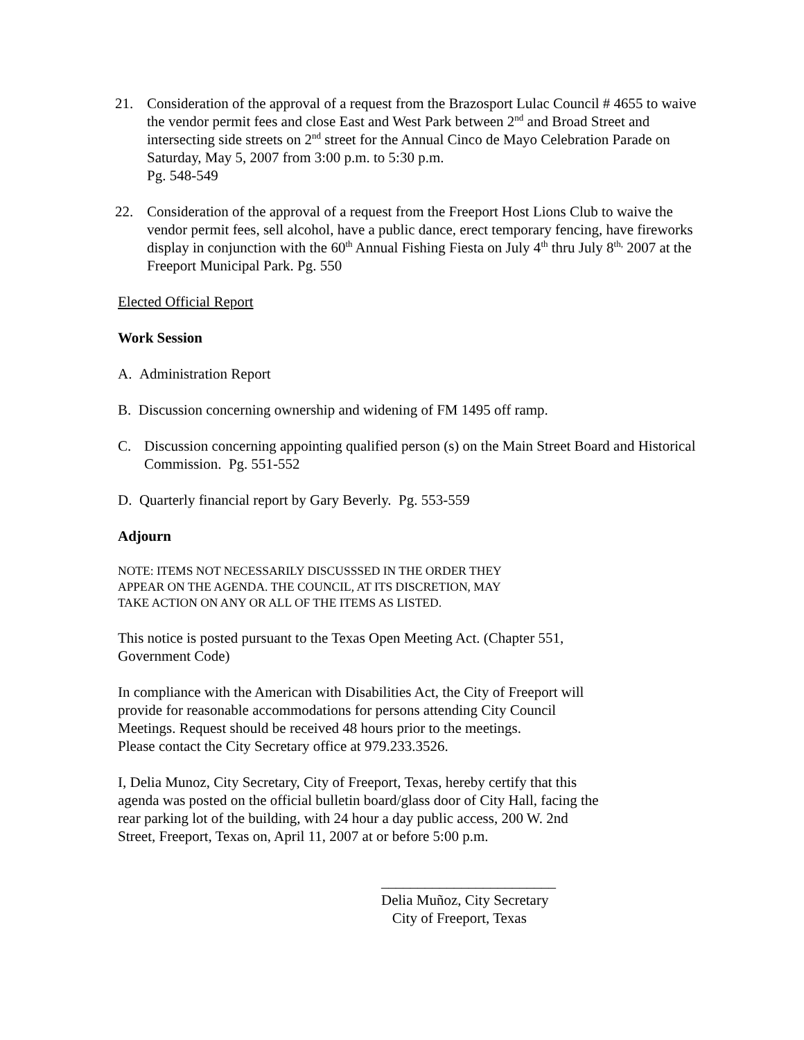21. Consideration of the approval of a request from the Brazosport Lulac Council # 4655 to waive the vendor permit fees and close East and West Park between 2<sup>nd</sup> and Broad Street and intersecting side streets on 2<sup>nd</sup> street for the Annual Cinco de Mayo Celebration Parade on Saturday, May 5, 2007 from 3:00 p.m. to 5:30 p.m.
Pg. 548-549
22. Consideration of the approval of a request from the Freeport Host Lions Club to waive the vendor permit fees, sell alcohol, have a public dance, erect temporary fencing, have fireworks display in conjunction with the 60<sup>th</sup> Annual Fishing Fiesta on July 4<sup>th</sup> thru July 8<sup>th,</sup> 2007 at the Freeport Municipal Park. Pg. 550
Elected Official Report
Work Session
A. Administration Report
B. Discussion concerning ownership and widening of FM 1495 off ramp.
C. Discussion concerning appointing qualified person (s) on the Main Street Board and Historical Commission. Pg. 551-552
D. Quarterly financial report by Gary Beverly. Pg. 553-559
Adjourn
NOTE: ITEMS NOT NECESSARILY DISCUSSSED IN THE ORDER THEY
APPEAR ON THE AGENDA. THE COUNCIL, AT ITS DISCRETION, MAY
TAKE ACTION ON ANY OR ALL OF THE ITEMS AS LISTED.
This notice is posted pursuant to the Texas Open Meeting Act. (Chapter 551,
Government Code)
In compliance with the American with Disabilities Act, the City of Freeport will
provide for reasonable accommodations for persons attending City Council
Meetings. Request should be received 48 hours prior to the meetings.
Please contact the City Secretary office at 979.233.3526.
I, Delia Munoz, City Secretary, City of Freeport, Texas, hereby certify that this
agenda was posted on the official bulletin board/glass door of City Hall, facing the
rear parking lot of the building, with 24 hour a day public access, 200 W. 2nd
Street, Freeport, Texas on, April 11, 2007 at or before 5:00 p.m.
________________________
Delia Muñoz, City Secretary
City of Freeport, Texas